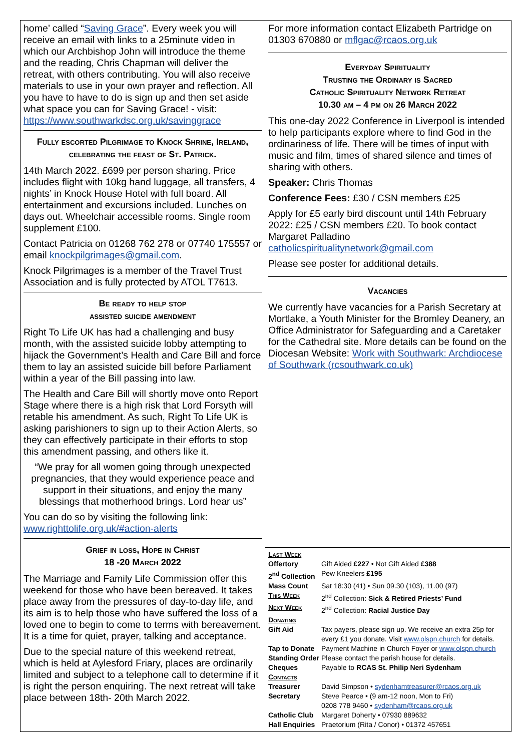home’ called “Saving Grace”. Every week you will receive an email with links to a 25minute video in which our Archbishop John will introduce the theme and the reading, Chris Chapman will deliver the retreat, with others contributing. You will also receive materials to use in your own prayer and reflection. All you have to have to do is sign up and then set aside what space you can for Saving Grace! - visit: https://www.southwarkdsc.org.uk/savinggrace
Fully escorted Pilgrimage to Knock Shrine, Ireland, celebrating the feast of St. Patrick.
14th March 2022. £699 per person sharing. Price includes flight with 10kg hand luggage, all transfers, 4 nights’ in Knock House Hotel with full board. All entertainment and excursions included. Lunches on days out. Wheelchair accessible rooms. Single room supplement £100.
Contact Patricia on 01268 762 278 or 07740 175557 or email knockpilgrimages@gmail.com.
Knock Pilgrimages is a member of the Travel Trust Association and is fully protected by ATOL T7613.
Be ready to help stop
assisted suicide amendment
Right To Life UK has had a challenging and busy month, with the assisted suicide lobby attempting to hijack the Government’s Health and Care Bill and force them to lay an assisted suicide bill before Parliament within a year of the Bill passing into law.
The Health and Care Bill will shortly move onto Report Stage where there is a high risk that Lord Forsyth will retable his amendment. As such, Right To Life UK is asking parishioners to sign up to their Action Alerts, so they can effectively participate in their efforts to stop this amendment passing, and others like it.
“We pray for all women going through unexpected pregnancies, that they would experience peace and support in their situations, and enjoy the many blessings that motherhood brings. Lord hear us”
You can do so by visiting the following link: www.righttolife.org.uk/#action-alerts
Grief in loss, Hope in Christ
18 -20 March 2022
The Marriage and Family Life Commission offer this weekend for those who have been bereaved. It takes place away from the pressures of day-to-day life, and its aim is to help those who have suffered the loss of a loved one to begin to come to terms with bereavement. It is a time for quiet, prayer, talking and acceptance.
Due to the special nature of this weekend retreat, which is held at Aylesford Friary, places are ordinarily limited and subject to a telephone call to determine if it is right the person enquiring. The next retreat will take place between 18th- 20th March 2022.
For more information contact Elizabeth Partridge on 01303 670880 or mflgac@rcaos.org.uk
Everyday Spirituality
Trusting the Ordinary is Sacred
Catholic Spirituality Network Retreat
10.30 am – 4 pm on 26 March 2022
This one-day 2022 Conference in Liverpool is intended to help participants explore where to find God in the ordinariness of life. There will be times of input with music and film, times of shared silence and times of sharing with others.
Speaker: Chris Thomas
Conference Fees: £30 / CSN members £25
Apply for £5 early bird discount until 14th February 2022: £25 / CSN members £20. To book contact Margaret Palladino catholicspiritualitynetwork@gmail.com
Please see poster for additional details.
Vacancies
We currently have vacancies for a Parish Secretary at Mortlake, a Youth Minister for the Bromley Deanery, an Office Administrator for Safeguarding and a Caretaker for the Cathedral site. More details can be found on the Diocesan Website: Work with Southwark: Archdiocese of Southwark (rcsouthwark.co.uk)
| Last Week | |
| Offertory | Gift Aided £227 • Not Gift Aided £388 |
| 2<sup>nd</sup> Collection | Pew Kneelers £195 |
| Mass Count | Sat 18:30 (41) • Sun 09.30 (103), 11.00 (97) |
| This Week | 2<sup>nd</sup> Collection: Sick & Retired Priests’ Fund |
| Next Week | 2<sup>nd</sup> Collection: Racial Justice Day |
| Donating | |
| Gift Aid | Tax payers, please sign up. We receive an extra 25p for every £1 you donate. Visit www.olspn.church for details. |
| Tap to Donate | Payment Machine in Church Foyer or www.olspn.church |
| Standing Order | Please contact the parish house for details. |
| Cheques | Payable to RCAS St. Philip Neri Sydenham |
| Contacts | |
| Treasurer | David Simpson • sydenhamtreasurer@rcaos.org.uk |
| Secretary | Steve Pearce • (9 am-12 noon, Mon to Fri) 0208 778 9460 • sydenham@rcaos.org.uk |
| Catholic Club | Margaret Doherty • 07930 889632 |
| Hall Enquiries | Praetorium (Rita / Conor) • 01372 457651 |